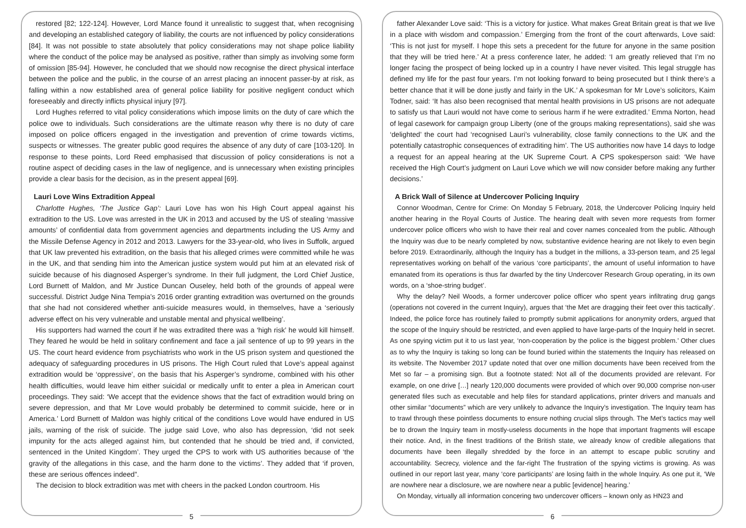restored [82; 122-124]. However, Lord Mance found it unrealistic to suggest that, when recognising and developing an established category of liability, the courts are not influenced by policy considerations [84]. It was not possible to state absolutely that policy considerations may not shape police liability where the conduct of the police may be analysed as positive, rather than simply as involving some form of omission [85-94]. However, he concluded that we should now recognise the direct physical interface between the police and the public, in the course of an arrest placing an innocent passer-by at risk, as falling within a now established area of general police liability for positive negligent conduct which foreseeably and directly inflicts physical injury [97].
Lord Hughes referred to vital policy considerations which impose limits on the duty of care which the police owe to individuals. Such considerations are the ultimate reason why there is no duty of care imposed on police officers engaged in the investigation and prevention of crime towards victims, suspects or witnesses. The greater public good requires the absence of any duty of care [103-120]. In response to these points, Lord Reed emphasised that discussion of policy considerations is not a routine aspect of deciding cases in the law of negligence, and is unnecessary when existing principles provide a clear basis for the decision, as in the present appeal [69].
Lauri Love Wins Extradition Appeal
Charlotte Hughes, ‘The Justice Gap’: Lauri Love has won his High Court appeal against his extradition to the US. Love was arrested in the UK in 2013 and accused by the US of stealing ‘massive amounts’ of confidential data from government agencies and departments including the US Army and the Missile Defense Agency in 2012 and 2013. Lawyers for the 33-year-old, who lives in Suffolk, argued that UK law prevented his extradition, on the basis that his alleged crimes were committed while he was in the UK, and that sending him into the American justice system would put him at an elevated risk of suicide because of his diagnosed Asperger’s syndrome. In their full judgment, the Lord Chief Justice, Lord Burnett of Maldon, and Mr Justice Duncan Ouseley, held both of the grounds of appeal were successful. District Judge Nina Tempia’s 2016 order granting extradition was overturned on the grounds that she had not considered whether anti-suicide measures would, in themselves, have a ‘seriously adverse effect on his very vulnerable and unstable mental and physical wellbeing’.
His supporters had warned the court if he was extradited there was a ‘high risk’ he would kill himself. They feared he would be held in solitary confinement and face a jail sentence of up to 99 years in the US. The court heard evidence from psychiatrists who work in the US prison system and questioned the adequacy of safeguarding procedures in US prisons. The High Court ruled that Love’s appeal against extradition would be ‘oppressive’, on the basis that his Asperger’s syndrome, combined with his other health difficulties, would leave him either suicidal or medically unfit to enter a plea in American court proceedings. They said: ‘We accept that the evidence shows that the fact of extradition would bring on severe depression, and that Mr Love would probably be determined to commit suicide, here or in America.’ Lord Burnett of Maldon was highly critical of the conditions Love would have endured in US jails, warning of the risk of suicide. The judge said Love, who also has depression, ‘did not seek impunity for the acts alleged against him, but contended that he should be tried and, if convicted, sentenced in the United Kingdom’. They urged the CPS to work with US authorities because of ‘the gravity of the allegations in this case, and the harm done to the victims’. They added that ‘if proven, these are serious offences indeed”.
The decision to block extradition was met with cheers in the packed London courtroom. His
5
father Alexander Love said: ‘This is a victory for justice. What makes Great Britain great is that we live in a place with wisdom and compassion.’ Emerging from the front of the court afterwards, Love said: ‘This is not just for myself. I hope this sets a precedent for the future for anyone in the same position that they will be tried here.’ At a press conference later, he added: ‘I am greatly relieved that I’m no longer facing the prospect of being locked up in a country I have never visited. This legal struggle has defined my life for the past four years. I’m not looking forward to being prosecuted but I think there’s a better chance that it will be done justly and fairly in the UK.’ A spokesman for Mr Love’s solicitors, Kaim Todner, said: ‘It has also been recognised that mental health provisions in US prisons are not adequate to satisfy us that Lauri would not have come to serious harm if he were extradited.’ Emma Norton, head of legal casework for campaign group Liberty (one of the groups making representations), said she was ‘delighted’ the court had ‘recognised Lauri’s vulnerability, close family connections to the UK and the potentially catastrophic consequences of extraditing him’. The US authorities now have 14 days to lodge a request for an appeal hearing at the UK Supreme Court. A CPS spokesperson said: ‘We have received the High Court’s judgment on Lauri Love which we will now consider before making any further decisions.’
A Brick Wall of Silence at Undercover Policing Inquiry
Connor Woodman, Centre for Crime: On Monday 5 February, 2018, the Undercover Policing Inquiry held another hearing in the Royal Courts of Justice. The hearing dealt with seven more requests from former undercover police officers who wish to have their real and cover names concealed from the public. Although the Inquiry was due to be nearly completed by now, substantive evidence hearing are not likely to even begin before 2019. Extraordinarily, although the Inquiry has a budget in the millions, a 33-person team, and 25 legal representatives working on behalf of the various ‘core participants’, the amount of useful information to have emanated from its operations is thus far dwarfed by the tiny Undercover Research Group operating, in its own words, on a ‘shoe-string budget’.
Why the delay? Neil Woods, a former undercover police officer who spent years infiltrating drug gangs (operations not covered in the current Inquiry), argues that ‘the Met are dragging their feet over this tactically’. Indeed, the police force has routinely failed to promptly submit applications for anonymity orders, argued that the scope of the Inquiry should be restricted, and even applied to have large-parts of the Inquiry held in secret. As one spying victim put it to us last year, ‘non-cooperation by the police is the biggest problem.’ Other clues as to why the Inquiry is taking so long can be found buried within the statements the Inquiry has released on its website. The November 2017 update noted that over one million documents have been received from the Met so far – a promising sign. But a footnote stated: Not all of the documents provided are relevant. For example, on one drive […] nearly 120,000 documents were provided of which over 90,000 comprise non-user generated files such as executable and help files for standard applications, printer drivers and manuals and other similar “documents” which are very unlikely to advance the Inquiry’s investigation. The Inquiry team has to trawl through these pointless documents to ensure nothing crucial slips through. The Met’s tactics may well be to drown the Inquiry team in mostly-useless documents in the hope that important fragments will escape their notice. And, in the finest traditions of the British state, we already know of credible allegations that documents have been illegally shredded by the force in an attempt to escape public scrutiny and accountability. Secrecy, violence and the far-right The frustration of the spying victims is growing. As was outlined in our report last year, many ‘core participants’ are losing faith in the whole Inquiry. As one put it, ‘We are nowhere near a disclosure, we are nowhere near a public [evidence] hearing.’
On Monday, virtually all information concering two undercover officers – known only as HN23 and
6